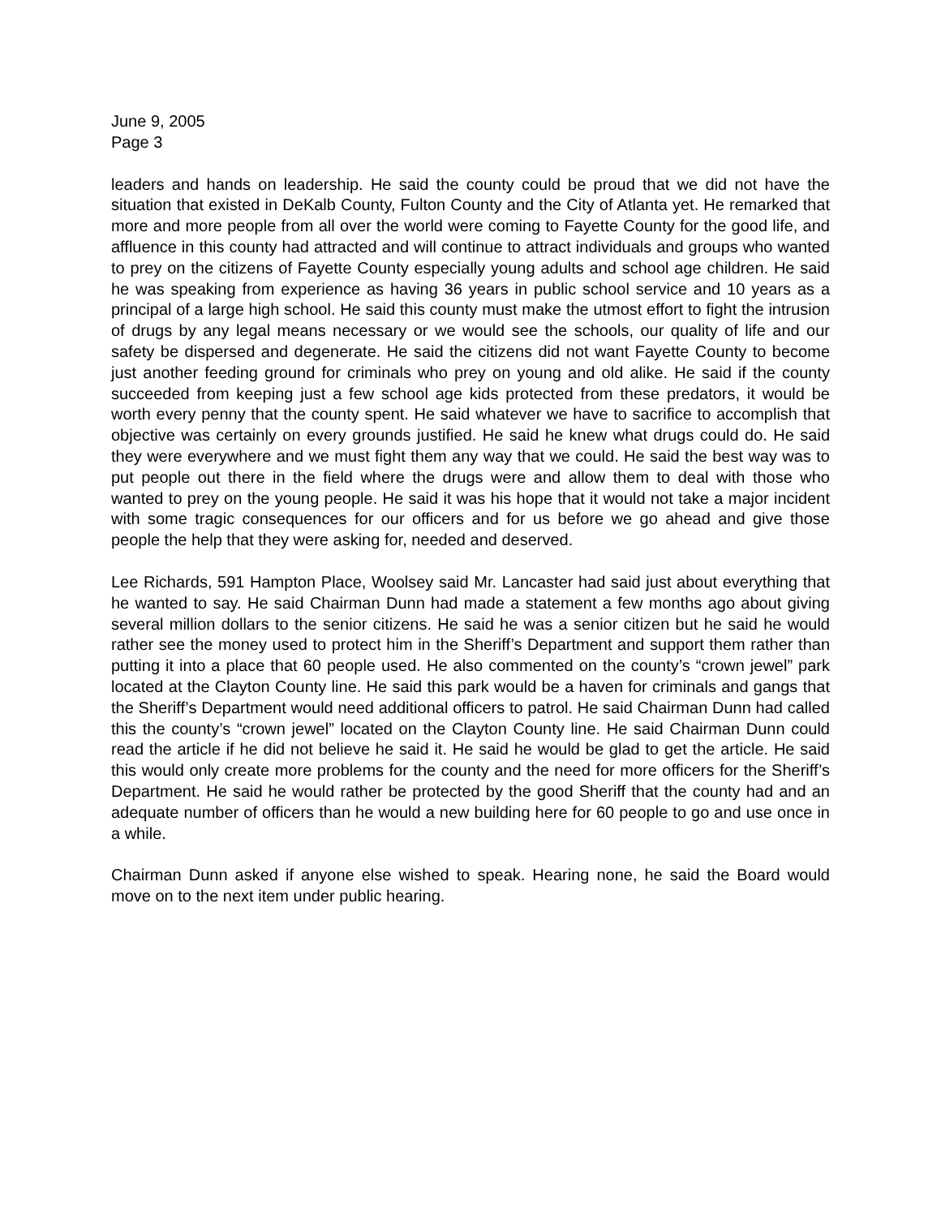June 9, 2005
Page 3
leaders and hands on leadership. He said the county could be proud that we did not have the situation that existed in DeKalb County, Fulton County and the City of Atlanta yet. He remarked that more and more people from all over the world were coming to Fayette County for the good life, and affluence in this county had attracted and will continue to attract individuals and groups who wanted to prey on the citizens of Fayette County especially young adults and school age children. He said he was speaking from experience as having 36 years in public school service and 10 years as a principal of a large high school. He said this county must make the utmost effort to fight the intrusion of drugs by any legal means necessary or we would see the schools, our quality of life and our safety be dispersed and degenerate. He said the citizens did not want Fayette County to become just another feeding ground for criminals who prey on young and old alike. He said if the county succeeded from keeping just a few school age kids protected from these predators, it would be worth every penny that the county spent. He said whatever we have to sacrifice to accomplish that objective was certainly on every grounds justified. He said he knew what drugs could do. He said they were everywhere and we must fight them any way that we could. He said the best way was to put people out there in the field where the drugs were and allow them to deal with those who wanted to prey on the young people. He said it was his hope that it would not take a major incident with some tragic consequences for our officers and for us before we go ahead and give those people the help that they were asking for, needed and deserved.
Lee Richards, 591 Hampton Place, Woolsey said Mr. Lancaster had said just about everything that he wanted to say. He said Chairman Dunn had made a statement a few months ago about giving several million dollars to the senior citizens. He said he was a senior citizen but he said he would rather see the money used to protect him in the Sheriff’s Department and support them rather than putting it into a place that 60 people used. He also commented on the county’s “crown jewel” park located at the Clayton County line. He said this park would be a haven for criminals and gangs that the Sheriff’s Department would need additional officers to patrol. He said Chairman Dunn had called this the county’s “crown jewel” located on the Clayton County line. He said Chairman Dunn could read the article if he did not believe he said it. He said he would be glad to get the article. He said this would only create more problems for the county and the need for more officers for the Sheriff’s Department. He said he would rather be protected by the good Sheriff that the county had and an adequate number of officers than he would a new building here for 60 people to go and use once in a while.
Chairman Dunn asked if anyone else wished to speak. Hearing none, he said the Board would move on to the next item under public hearing.